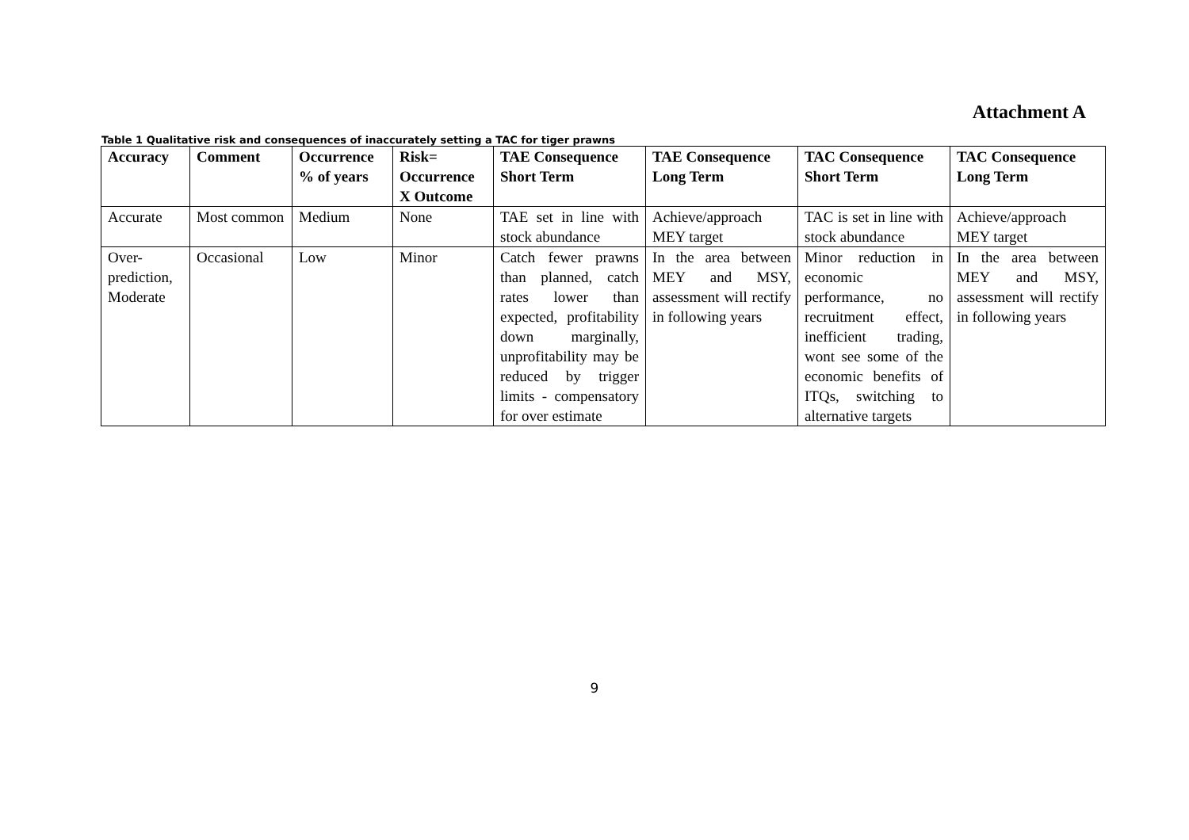Attachment A
Table 1 Qualitative risk and consequences of inaccurately setting a TAC for tiger prawns
| Accuracy | Comment | Occurrence % of years | Risk= Occurrence X Outcome | TAE Consequence Short Term | TAE Consequence Long Term | TAC Consequence Short Term | TAC Consequence Long Term |
| --- | --- | --- | --- | --- | --- | --- | --- |
| Accurate | Most common | Medium | None | TAE set in line with stock abundance | Achieve/approach MEY target | TAC is set in line with stock abundance | Achieve/approach MEY target |
| Over-prediction, Moderate | Occasional | Low | Minor | Catch fewer prawns than planned, catch rates lower than expected, profitability down marginally, unprofitability may be reduced by trigger limits - compensatory for over estimate | In the area between MEY and MSY, assessment will rectify in following years | Minor reduction in economic performance, no recruitment effect, inefficient trading, wont see some of the economic benefits of ITQs, switching to alternative targets | In the area between MEY and MSY, assessment will rectify in following years |
9